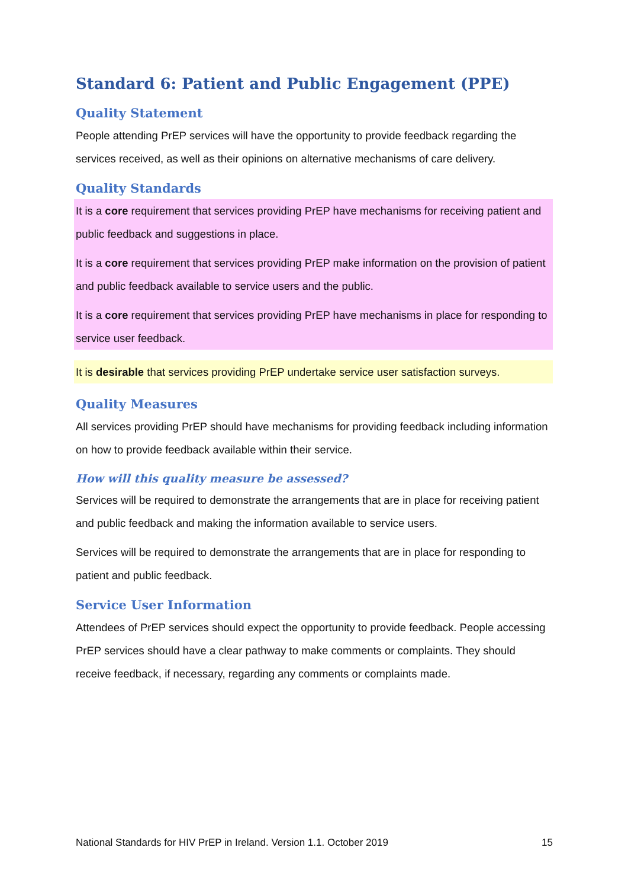Standard 6: Patient and Public Engagement (PPE)
Quality Statement
People attending PrEP services will have the opportunity to provide feedback regarding the services received, as well as their opinions on alternative mechanisms of care delivery.
Quality Standards
It is a core requirement that services providing PrEP have mechanisms for receiving patient and public feedback and suggestions in place.
It is a core requirement that services providing PrEP make information on the provision of patient and public feedback available to service users and the public.
It is a core requirement that services providing PrEP have mechanisms in place for responding to service user feedback.
It is desirable that services providing PrEP undertake service user satisfaction surveys.
Quality Measures
All services providing PrEP should have mechanisms for providing feedback including information on how to provide feedback available within their service.
How will this quality measure be assessed?
Services will be required to demonstrate the arrangements that are in place for receiving patient and public feedback and making the information available to service users.
Services will be required to demonstrate the arrangements that are in place for responding to patient and public feedback.
Service User Information
Attendees of PrEP services should expect the opportunity to provide feedback. People accessing PrEP services should have a clear pathway to make comments or complaints. They should receive feedback, if necessary, regarding any comments or complaints made.
National Standards for HIV PrEP in Ireland. Version 1.1. October 2019 15